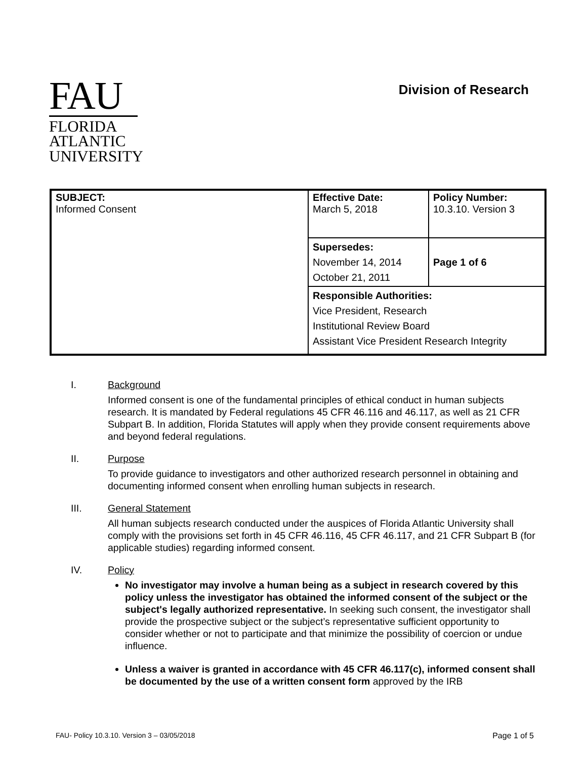FAU
FLORIDA
ATLANTIC
UNIVERSITY
Division of Research
| SUBJECT: Informed Consent | Effective Date: March 5, 2018 | Policy Number: 10.3.10. Version 3 |
| | Supersedes: November 14, 2014 October 21, 2011 | Page 1 of 6 |
| | Responsible Authorities: Vice President, Research Institutional Review Board Assistant Vice President Research Integrity | |
I. Background
Informed consent is one of the fundamental principles of ethical conduct in human subjects research. It is mandated by Federal regulations 45 CFR 46.116 and 46.117, as well as 21 CFR Subpart B. In addition, Florida Statutes will apply when they provide consent requirements above and beyond federal regulations.
II. Purpose
To provide guidance to investigators and other authorized research personnel in obtaining and documenting informed consent when enrolling human subjects in research.
III. General Statement
All human subjects research conducted under the auspices of Florida Atlantic University shall comply with the provisions set forth in 45 CFR 46.116, 45 CFR 46.117, and 21 CFR Subpart B (for applicable studies) regarding informed consent.
IV. Policy
No investigator may involve a human being as a subject in research covered by this policy unless the investigator has obtained the informed consent of the subject or the subject's legally authorized representative. In seeking such consent, the investigator shall provide the prospective subject or the subject’s representative sufficient opportunity to consider whether or not to participate and that minimize the possibility of coercion or undue influence.
Unless a waiver is granted in accordance with 45 CFR 46.117(c), informed consent shall be documented by the use of a written consent form approved by the IRB
FAU- Policy 10.3.10. Version 3 – 03/05/2018 Page 1 of 5